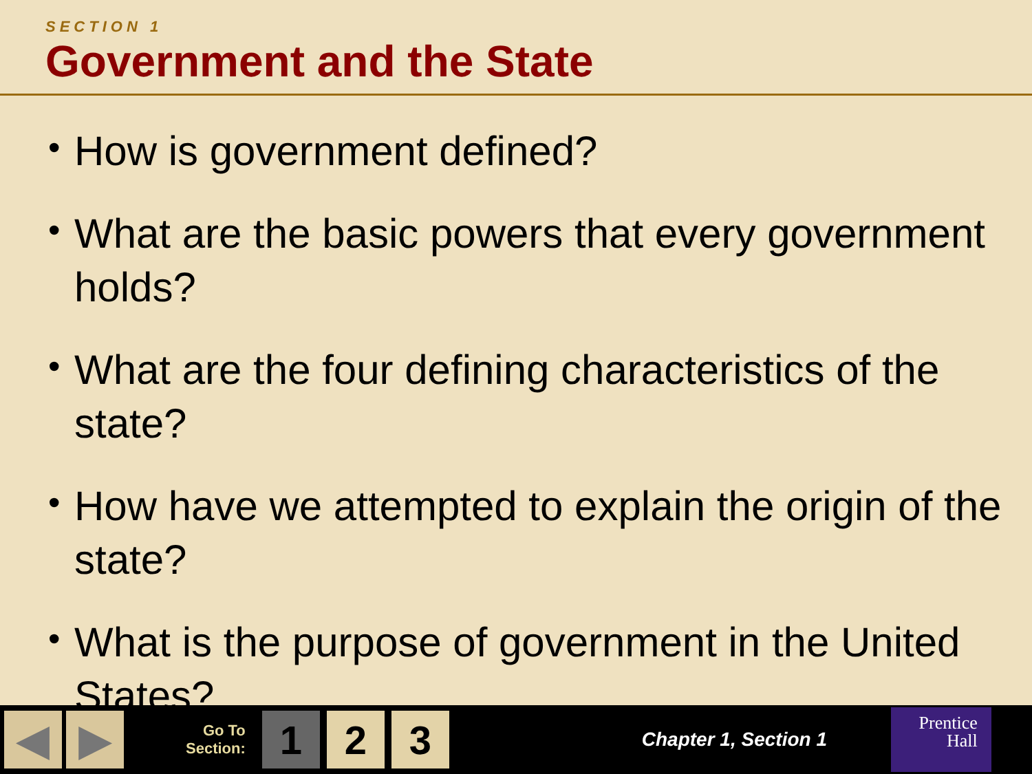SECTION 1
Government and the State
• How is government defined?
• What are the basic powers that every government holds?
• What are the four defining characteristics of the state?
• How have we attempted to explain the origin of the state?
• What is the purpose of government in the United States?
◀ ▶
Go To
Section:
1 2 3
Chapter 1, Section 1
Prentice
Hall